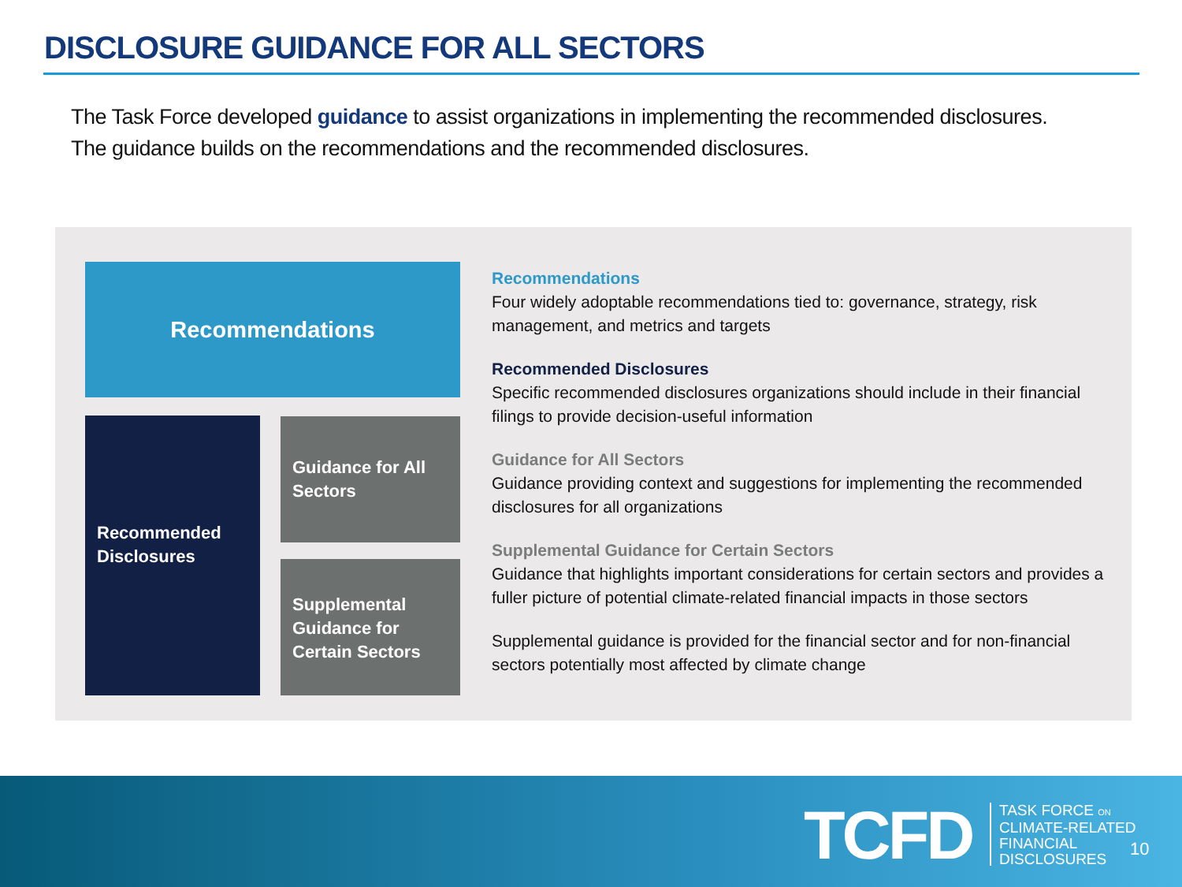DISCLOSURE GUIDANCE FOR ALL SECTORS
The Task Force developed guidance to assist organizations in implementing the recommended disclosures.
The guidance builds on the recommendations and the recommended disclosures.
Recommendations
Recommended Disclosures
Guidance for All Sectors
Supplemental Guidance for Certain Sectors
Recommendations
Four widely adoptable recommendations tied to: governance, strategy, risk management, and metrics and targets
Recommended Disclosures
Specific recommended disclosures organizations should include in their financial filings to provide decision-useful information
Guidance for All Sectors
Guidance providing context and suggestions for implementing the recommended disclosures for all organizations
Supplemental Guidance for Certain Sectors
Guidance that highlights important considerations for certain sectors and provides a fuller picture of potential climate-related financial impacts in those sectors
Supplemental guidance is provided for the financial sector and for non-financial sectors potentially most affected by climate change
TCFD
TASK FORCE ON
CLIMATE-RELATED
FINANCIAL
DISCLOSURES
10